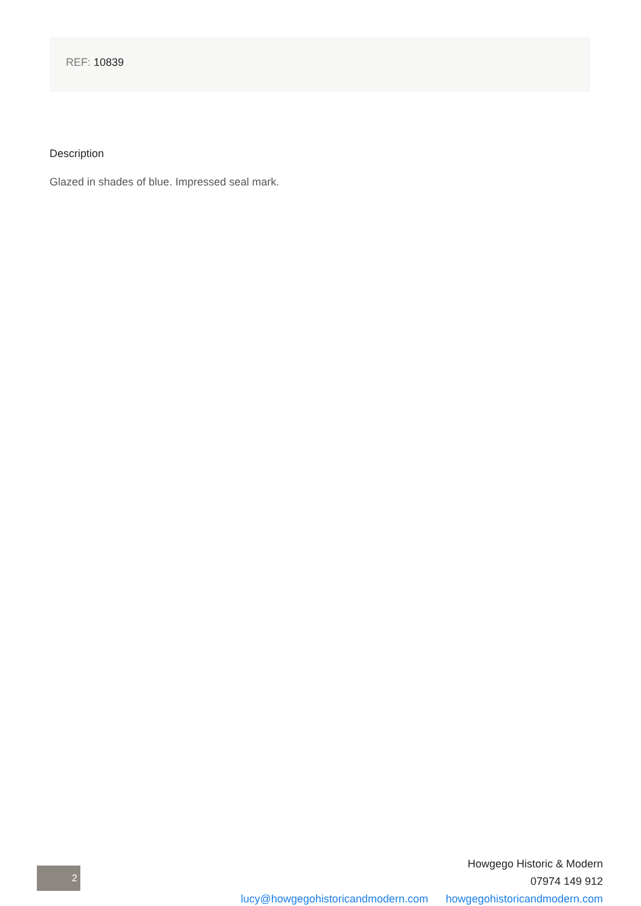REF: 10839
Description
Glazed in shades of blue. Impressed seal mark.
2
Howgego Historic & Modern
07974 149 912
lucy@howgegohistoricandmodern.com howgegohistoricandmodern.com